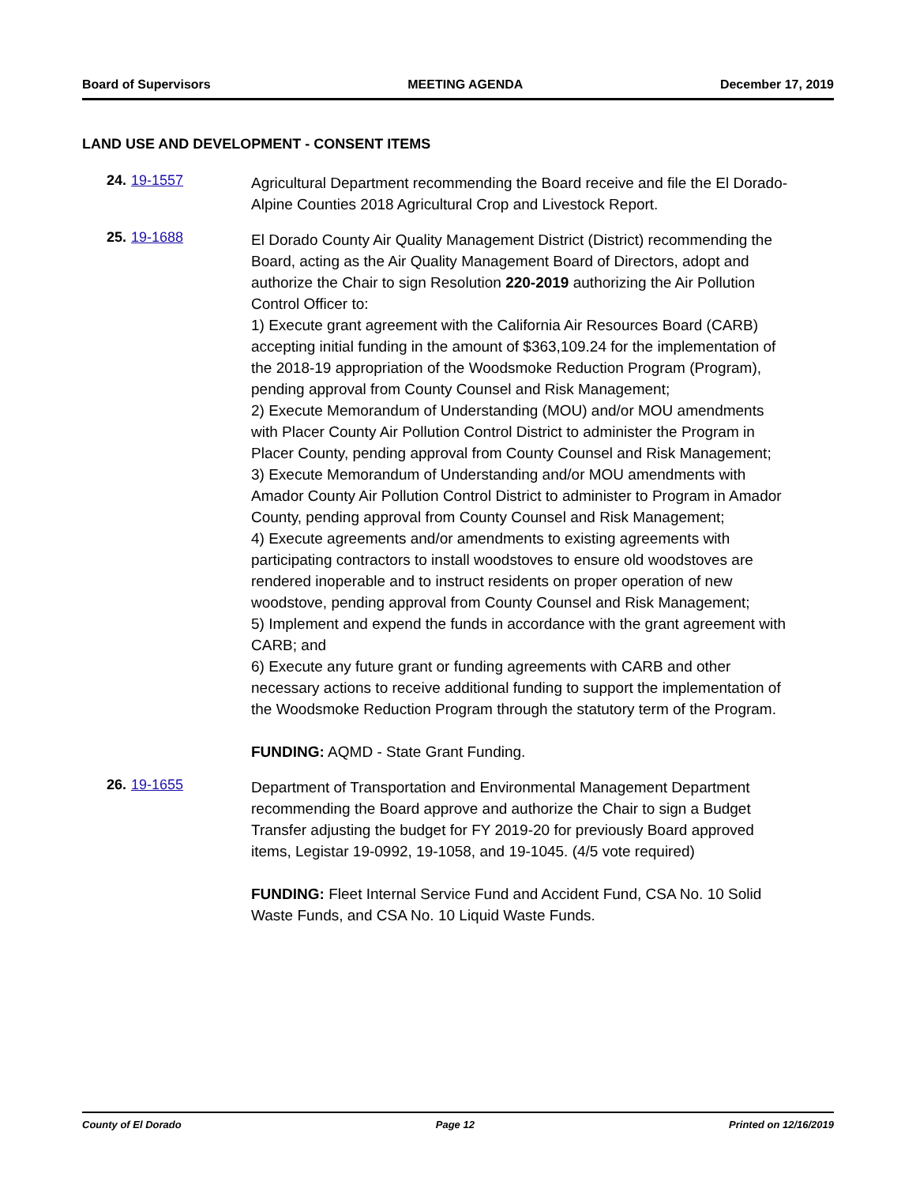Board of Supervisors MEETING AGENDA December 17, 2019
LAND USE AND DEVELOPMENT - CONSENT ITEMS
24. 19-1557
Agricultural Department recommending the Board receive and file the El Dorado-Alpine Counties 2018 Agricultural Crop and Livestock Report.
25. 19-1688
El Dorado County Air Quality Management District (District) recommending the Board, acting as the Air Quality Management Board of Directors, adopt and authorize the Chair to sign Resolution 220-2019 authorizing the Air Pollution Control Officer to:
1) Execute grant agreement with the California Air Resources Board (CARB) accepting initial funding in the amount of $363,109.24 for the implementation of the 2018-19 appropriation of the Woodsmoke Reduction Program (Program), pending approval from County Counsel and Risk Management;
2) Execute Memorandum of Understanding (MOU) and/or MOU amendments with Placer County Air Pollution Control District to administer the Program in Placer County, pending approval from County Counsel and Risk Management;
3) Execute Memorandum of Understanding and/or MOU amendments with Amador County Air Pollution Control District to administer to Program in Amador County, pending approval from County Counsel and Risk Management;
4) Execute agreements and/or amendments to existing agreements with participating contractors to install woodstoves to ensure old woodstoves are rendered inoperable and to instruct residents on proper operation of new woodstove, pending approval from County Counsel and Risk Management;
5) Implement and expend the funds in accordance with the grant agreement with CARB; and
6) Execute any future grant or funding agreements with CARB and other necessary actions to receive additional funding to support the implementation of the Woodsmoke Reduction Program through the statutory term of the Program.
FUNDING: AQMD - State Grant Funding.
26. 19-1655
Department of Transportation and Environmental Management Department recommending the Board approve and authorize the Chair to sign a Budget Transfer adjusting the budget for FY 2019-20 for previously Board approved items, Legistar 19-0992, 19-1058, and 19-1045. (4/5 vote required)
FUNDING: Fleet Internal Service Fund and Accident Fund, CSA No. 10 Solid Waste Funds, and CSA No. 10 Liquid Waste Funds.
County of El Dorado Page 12 Printed on 12/16/2019